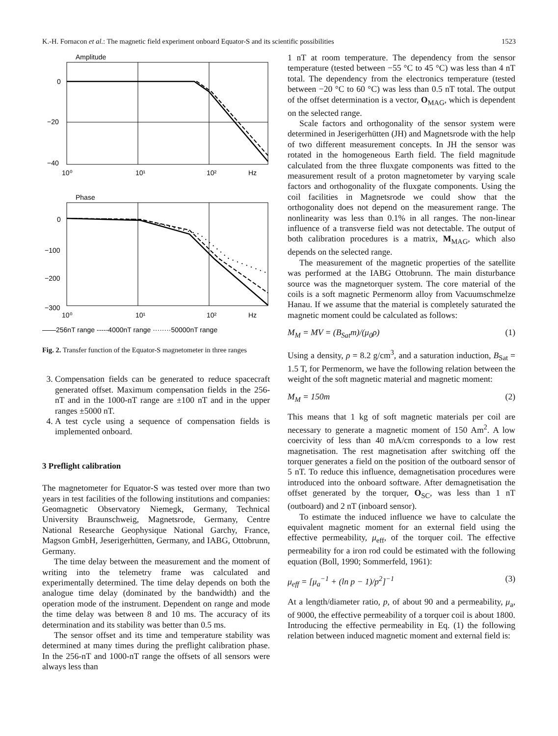K.-H. Fornacon et al.: The magnetic field experiment onboard Equator-S and its scientific possibilities 1523
Amplitude
0
−20
−40
10⁰
10¹
10²
Hz
Phase
0
−100
−200
−300
10⁰
10¹
10²
Hz
——256nT range -----4000nT range ········50000nT range
Fig. 2. Transfer function of the Equator-S magnetometer in three ranges
3. Compensation fields can be generated to reduce spacecraft generated offset. Maximum compensation fields in the 256-nT and in the 1000-nT range are ±100 nT and in the upper ranges ±5000 nT.
4. A test cycle using a sequence of compensation fields is implemented onboard.
3 Preflight calibration
The magnetometer for Equator-S was tested over more than two years in test facilities of the following institutions and companies: Geomagnetic Observatory Niemegk, Germany, Technical University Braunschweig, Magnetsrode, Germany, Centre National Researche Geophysique National Garchy, France, Magson GmbH, Jeserigerhütten, Germany, and IABG, Ottobrunn, Germany.
The time delay between the measurement and the moment of writing into the telemetry frame was calculated and experimentally determined. The time delay depends on both the analogue time delay (dominated by the bandwidth) and the operation mode of the instrument. Dependent on range and mode the time delay was between 8 and 10 ms. The accuracy of its determination and its stability was better than 0.5 ms.
The sensor offset and its time and temperature stability was determined at many times during the preflight calibration phase. In the 256-nT and 1000-nT range the offsets of all sensors were always less than
1 nT at room temperature. The dependency from the sensor temperature (tested between −55 °C to 45 °C) was less than 4 nT total. The dependency from the electronics temperature (tested between −20 °C to 60 °C) was less than 0.5 nT total. The output of the offset determination is a vector, O<sub>MAG</sub>, which is dependent on the selected range.
Scale factors and orthogonality of the sensor system were determined in Jeserigerhütten (JH) and Magnetsrode with the help of two different measurement concepts. In JH the sensor was rotated in the homogeneous Earth field. The field magnitude calculated from the three fluxgate components was fitted to the measurement result of a proton magnetometer by varying scale factors and orthogonality of the fluxgate components. Using the coil facilities in Magnetsrode we could show that the orthogonality does not depend on the measurement range. The nonlinearity was less than 0.1% in all ranges. The non-linear influence of a transverse field was not detectable. The output of both calibration procedures is a matrix, M<sub>MAG</sub>, which also depends on the selected range.
The measurement of the magnetic properties of the satellite was performed at the IABG Ottobrunn. The main disturbance source was the magnetorquer system. The core material of the coils is a soft magnetic Permenorm alloy from Vacuumschmelze Hanau. If we assume that the material is completely saturated the magnetic moment could be calculated as follows:
M<sub>M</sub> = MV = (B<sub>Sat</sub>m)/(μ<sub>0</sub>ρ) (1)
Using a density, ρ = 8.2 g/cm<sup>3</sup>, and a saturation induction, B<sub>Sat</sub> = 1.5 T, for Permenorm, we have the following relation between the weight of the soft magnetic material and magnetic moment:
M<sub>M</sub> = 150m (2)
This means that 1 kg of soft magnetic materials per coil are necessary to generate a magnetic moment of 150 Am<sup>2</sup>. A low coercivity of less than 40 mA/cm corresponds to a low rest magnetisation. The rest magnetisation after switching off the torquer generates a field on the position of the outboard sensor of 5 nT. To reduce this influence, demagnetisation procedures were introduced into the onboard software. After demagnetisation the offset generated by the torquer, O<sub>SC</sub>, was less than 1 nT (outboard) and 2 nT (inboard sensor).
To estimate the induced influence we have to calculate the equivalent magnetic moment for an external field using the effective permeability, μ<sub>eff</sub>, of the torquer coil. The effective permeability for a iron rod could be estimated with the following equation (Boll, 1990; Sommerfeld, 1961):
μ<sub>eff</sub> = [μ<sub>a</sub><sup>−1</sup> + (ln p − 1)/p<sup>2</sup>]<sup>−1</sup> (3)
At a length/diameter ratio, p, of about 90 and a permeability, μ<sub>a</sub>, of 9000, the effective permeability of a torquer coil is about 1800. Introducing the effective permeability in Eq. (1) the following relation between induced magnetic moment and external field is: